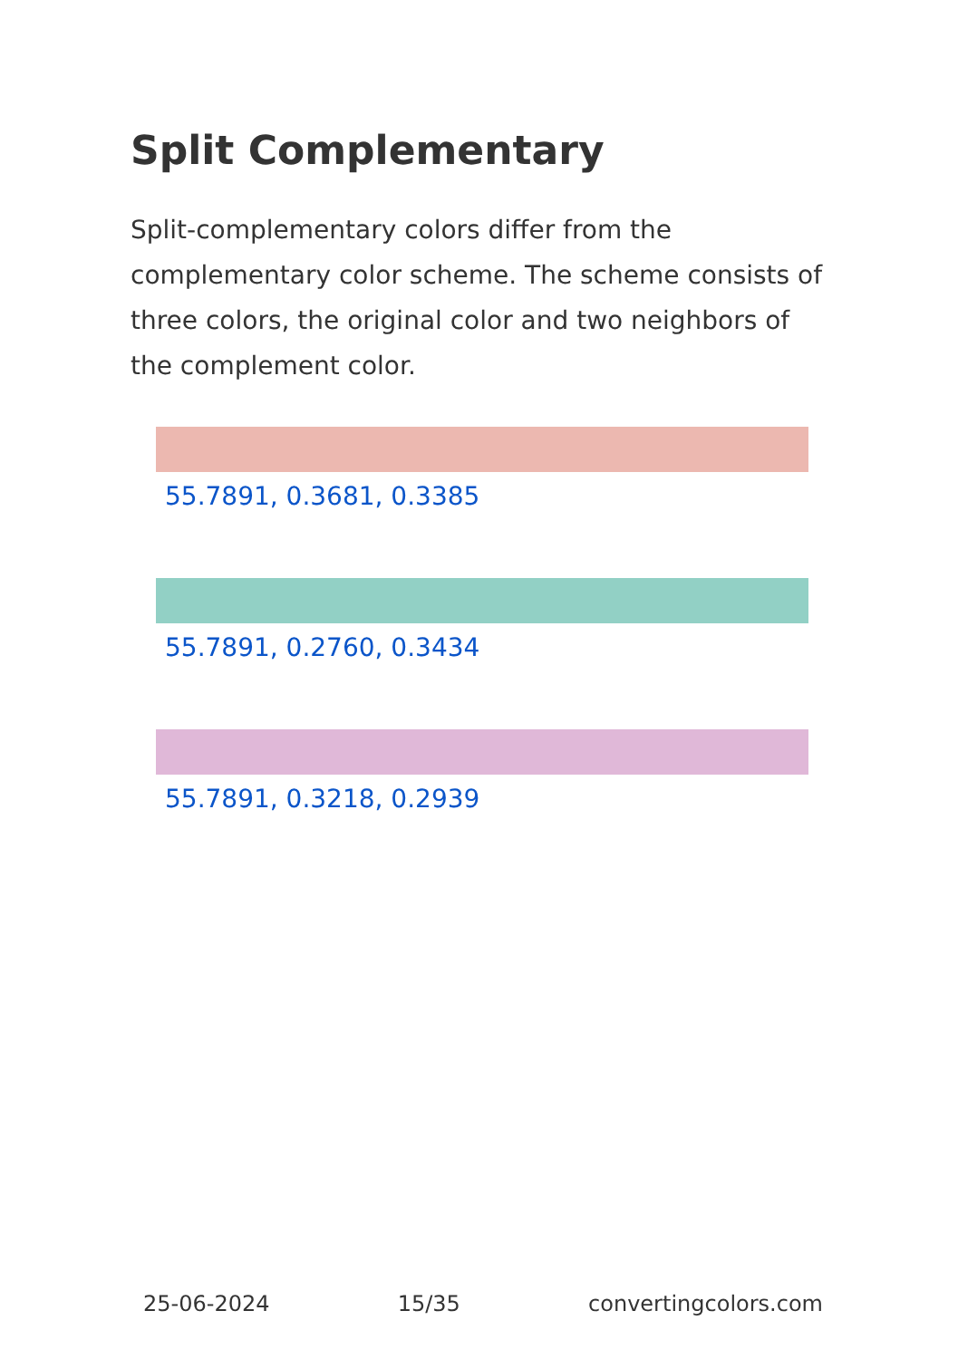Split Complementary
Split-complementary colors differ from the complementary color scheme. The scheme consists of three colors, the original color and two neighbors of the complement color.
55.7891, 0.3681, 0.3385
55.7891, 0.2760, 0.3434
55.7891, 0.3218, 0.2939
25-06-2024 15/35 convertingcolors.com